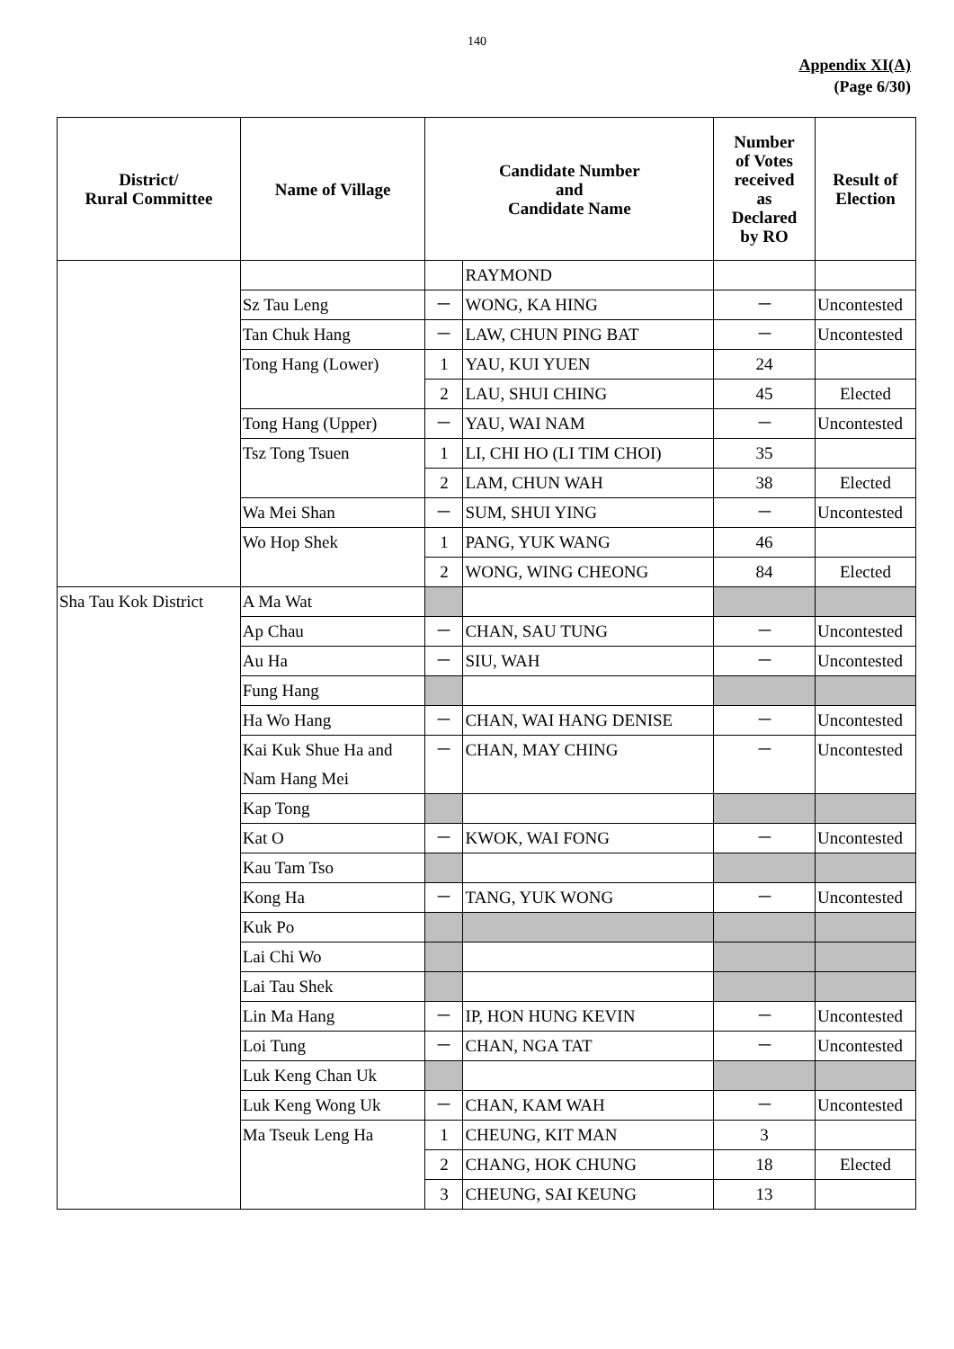140
Appendix XI(A)
(Page 6/30)
| District/ Rural Committee | Name of Village | Candidate Number and Candidate Name | | Number of Votes received as Declared by RO | Result of Election |
| --- | --- | --- | --- | --- | --- |
| | | | RAYMOND | | |
| | Sz Tau Leng | － | WONG, KA HING | － | Uncontested |
| | Tan Chuk Hang | － | LAW, CHUN PING BAT | － | Uncontested |
| | Tong Hang (Lower) | 1 | YAU, KUI YUEN | 24 | |
| | | 2 | LAU, SHUI CHING | 45 | Elected |
| | Tong Hang (Upper) | － | YAU, WAI NAM | － | Uncontested |
| | Tsz Tong Tsuen | 1 | LI, CHI HO (LI TIM CHOI) | 35 | |
| | | 2 | LAM, CHUN WAH | 38 | Elected |
| | Wa Mei Shan | － | SUM, SHUI YING | － | Uncontested |
| | Wo Hop Shek | 1 | PANG, YUK WANG | 46 | |
| | | 2 | WONG, WING CHEONG | 84 | Elected |
| Sha Tau Kok District | A Ma Wat | | | | |
| | Ap Chau | － | CHAN, SAU TUNG | － | Uncontested |
| | Au Ha | － | SIU, WAH | － | Uncontested |
| | Fung Hang | | | | |
| | Ha Wo Hang | － | CHAN, WAI HANG DENISE | － | Uncontested |
| | Kai Kuk Shue Ha and Nam Hang Mei | － | CHAN, MAY CHING | － | Uncontested |
| | Kap Tong | | | | |
| | Kat O | － | KWOK, WAI FONG | － | Uncontested |
| | Kau Tam Tso | | | | |
| | Kong Ha | － | TANG, YUK WONG | － | Uncontested |
| | Kuk Po | | | | |
| | Lai Chi Wo | | | | |
| | Lai Tau Shek | | | | |
| | Lin Ma Hang | － | IP, HON HUNG KEVIN | － | Uncontested |
| | Loi Tung | － | CHAN, NGA TAT | － | Uncontested |
| | Luk Keng Chan Uk | | | | |
| | Luk Keng Wong Uk | － | CHAN, KAM WAH | － | Uncontested |
| | Ma Tseuk Leng Ha | 1 | CHEUNG, KIT MAN | 3 | |
| | | 2 | CHANG, HOK CHUNG | 18 | Elected |
| | | 3 | CHEUNG, SAI KEUNG | 13 | |